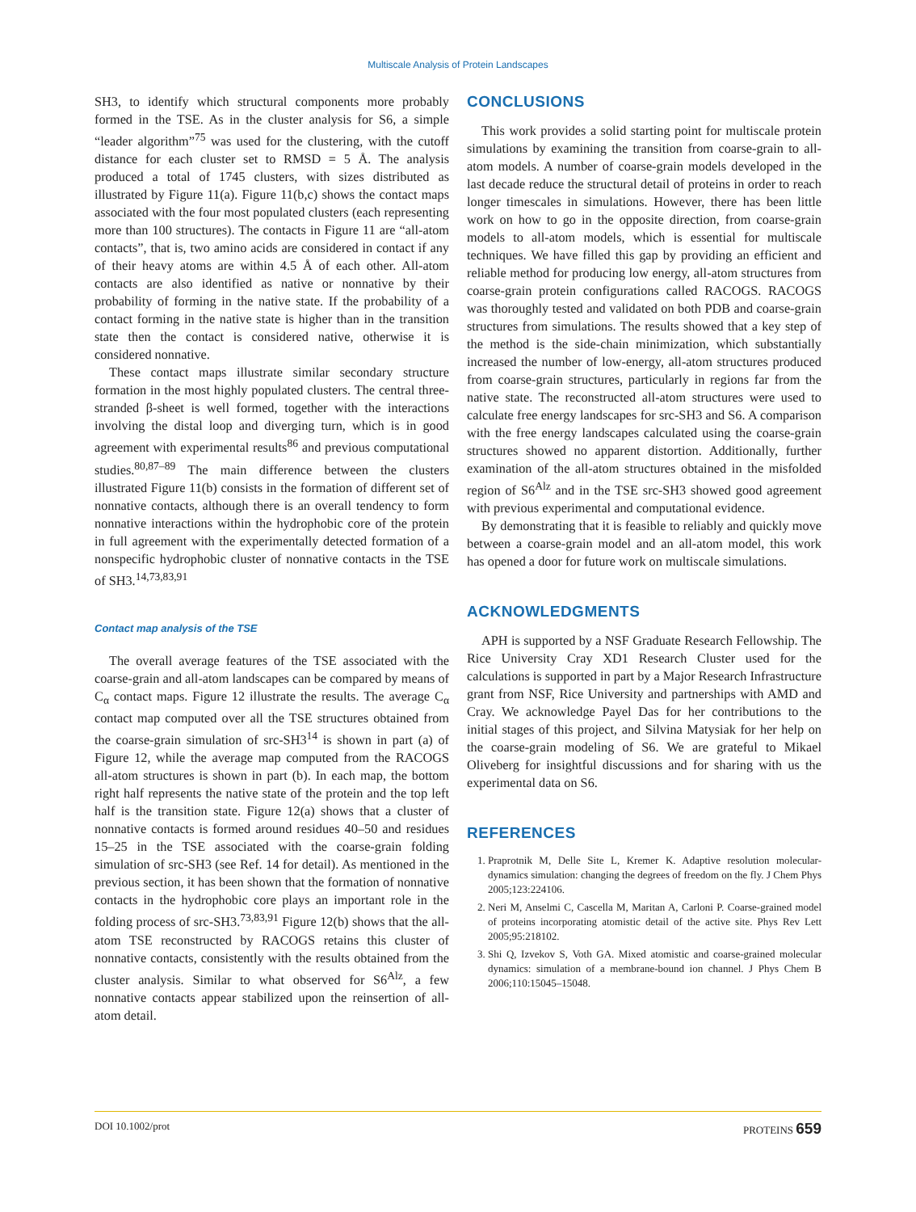Multiscale Analysis of Protein Landscapes
SH3, to identify which structural components more probably formed in the TSE. As in the cluster analysis for S6, a simple “leader algorithm”<sup>75</sup> was used for the clustering, with the cutoff distance for each cluster set to RMSD = 5 Å. The analysis produced a total of 1745 clusters, with sizes distributed as illustrated by Figure 11(a). Figure 11(b,c) shows the contact maps associated with the four most populated clusters (each representing more than 100 structures). The contacts in Figure 11 are “all-atom contacts”, that is, two amino acids are considered in contact if any of their heavy atoms are within 4.5 Å of each other. All-atom contacts are also identified as native or nonnative by their probability of forming in the native state. If the probability of a contact forming in the native state is higher than in the transition state then the contact is considered native, otherwise it is considered nonnative.
These contact maps illustrate similar secondary structure formation in the most highly populated clusters. The central three-stranded β-sheet is well formed, together with the interactions involving the distal loop and diverging turn, which is in good agreement with experimental results<sup>86</sup> and previous computational studies.<sup>80,87–89</sup> The main difference between the clusters illustrated Figure 11(b) consists in the formation of different set of nonnative contacts, although there is an overall tendency to form nonnative interactions within the hydrophobic core of the protein in full agreement with the experimentally detected formation of a nonspecific hydrophobic cluster of nonnative contacts in the TSE of SH3.<sup>14,73,83,91</sup>
Contact map analysis of the TSE
The overall average features of the TSE associated with the coarse-grain and all-atom landscapes can be compared by means of C<sub>α</sub> contact maps. Figure 12 illustrate the results. The average C<sub>α</sub> contact map computed over all the TSE structures obtained from the coarse-grain simulation of src-SH3<sup>14</sup> is shown in part (a) of Figure 12, while the average map computed from the RACOGS all-atom structures is shown in part (b). In each map, the bottom right half represents the native state of the protein and the top left half is the transition state. Figure 12(a) shows that a cluster of nonnative contacts is formed around residues 40–50 and residues 15–25 in the TSE associated with the coarse-grain folding simulation of src-SH3 (see Ref. 14 for detail). As mentioned in the previous section, it has been shown that the formation of nonnative contacts in the hydrophobic core plays an important role in the folding process of src-SH3.<sup>73,83,91</sup> Figure 12(b) shows that the all-atom TSE reconstructed by RACOGS retains this cluster of nonnative contacts, consistently with the results obtained from the cluster analysis. Similar to what observed for S6<sup>Alz</sup>, a few nonnative contacts appear stabilized upon the reinsertion of all-atom detail.
CONCLUSIONS
This work provides a solid starting point for multiscale protein simulations by examining the transition from coarse-grain to all-atom models. A number of coarse-grain models developed in the last decade reduce the structural detail of proteins in order to reach longer timescales in simulations. However, there has been little work on how to go in the opposite direction, from coarse-grain models to all-atom models, which is essential for multiscale techniques. We have filled this gap by providing an efficient and reliable method for producing low energy, all-atom structures from coarse-grain protein configurations called RACOGS. RACOGS was thoroughly tested and validated on both PDB and coarse-grain structures from simulations. The results showed that a key step of the method is the side-chain minimization, which substantially increased the number of low-energy, all-atom structures produced from coarse-grain structures, particularly in regions far from the native state. The reconstructed all-atom structures were used to calculate free energy landscapes for src-SH3 and S6. A comparison with the free energy landscapes calculated using the coarse-grain structures showed no apparent distortion. Additionally, further examination of the all-atom structures obtained in the misfolded region of S6<sup>Alz</sup> and in the TSE src-SH3 showed good agreement with previous experimental and computational evidence.
By demonstrating that it is feasible to reliably and quickly move between a coarse-grain model and an all-atom model, this work has opened a door for future work on multiscale simulations.
ACKNOWLEDGMENTS
APH is supported by a NSF Graduate Research Fellowship. The Rice University Cray XD1 Research Cluster used for the calculations is supported in part by a Major Research Infrastructure grant from NSF, Rice University and partnerships with AMD and Cray. We acknowledge Payel Das for her contributions to the initial stages of this project, and Silvina Matysiak for her help on the coarse-grain modeling of S6. We are grateful to Mikael Oliveberg for insightful discussions and for sharing with us the experimental data on S6.
REFERENCES
1. Praprotnik M, Delle Site L, Kremer K. Adaptive resolution molecular-dynamics simulation: changing the degrees of freedom on the fly. J Chem Phys 2005;123:224106.
2. Neri M, Anselmi C, Cascella M, Maritan A, Carloni P. Coarse-grained model of proteins incorporating atomistic detail of the active site. Phys Rev Lett 2005;95:218102.
3. Shi Q, Izvekov S, Voth GA. Mixed atomistic and coarse-grained molecular dynamics: simulation of a membrane-bound ion channel. J Phys Chem B 2006;110:15045–15048.
DOI 10.1002/prot PROTEINS 659